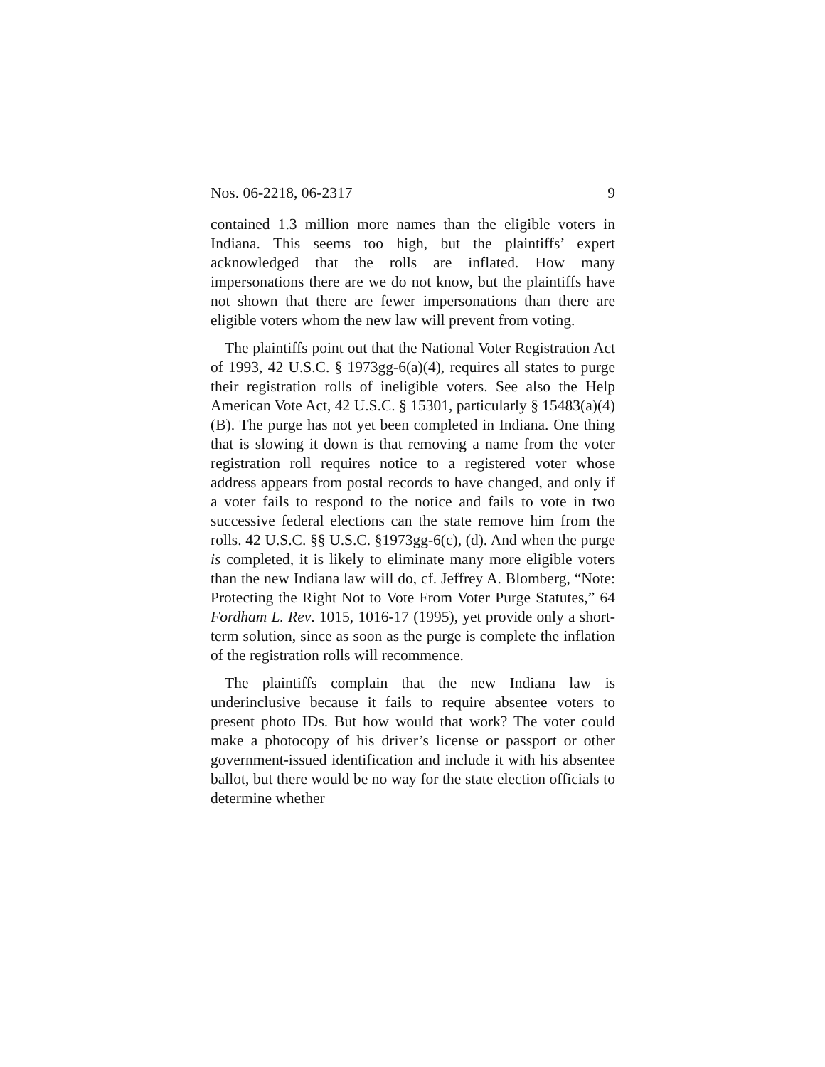Nos. 06-2218, 06-2317 9
contained 1.3 million more names than the eligible voters in Indiana. This seems too high, but the plaintiffs’ expert acknowledged that the rolls are inflated. How many impersonations there are we do not know, but the plaintiffs have not shown that there are fewer impersonations than there are eligible voters whom the new law will prevent from voting.
The plaintiffs point out that the National Voter Registration Act of 1993, 42 U.S.C. § 1973gg-6(a)(4), requires all states to purge their registration rolls of ineligible voters. See also the Help American Vote Act, 42 U.S.C. § 15301, particularly § 15483(a)(4)(B). The purge has not yet been completed in Indiana. One thing that is slowing it down is that removing a name from the voter registration roll requires notice to a registered voter whose address appears from postal records to have changed, and only if a voter fails to respond to the notice and fails to vote in two successive federal elections can the state remove him from the rolls. 42 U.S.C. §§ U.S.C. §1973gg-6(c), (d). And when the purge is completed, it is likely to eliminate many more eligible voters than the new Indiana law will do, cf. Jeffrey A. Blomberg, “Note: Protecting the Right Not to Vote From Voter Purge Statutes,” 64 Fordham L. Rev. 1015, 1016-17 (1995), yet provide only a short-term solution, since as soon as the purge is complete the inflation of the registration rolls will recommence.
The plaintiffs complain that the new Indiana law is underinclusive because it fails to require absentee voters to present photo IDs. But how would that work? The voter could make a photocopy of his driver’s license or passport or other government-issued identification and include it with his absentee ballot, but there would be no way for the state election officials to determine whether